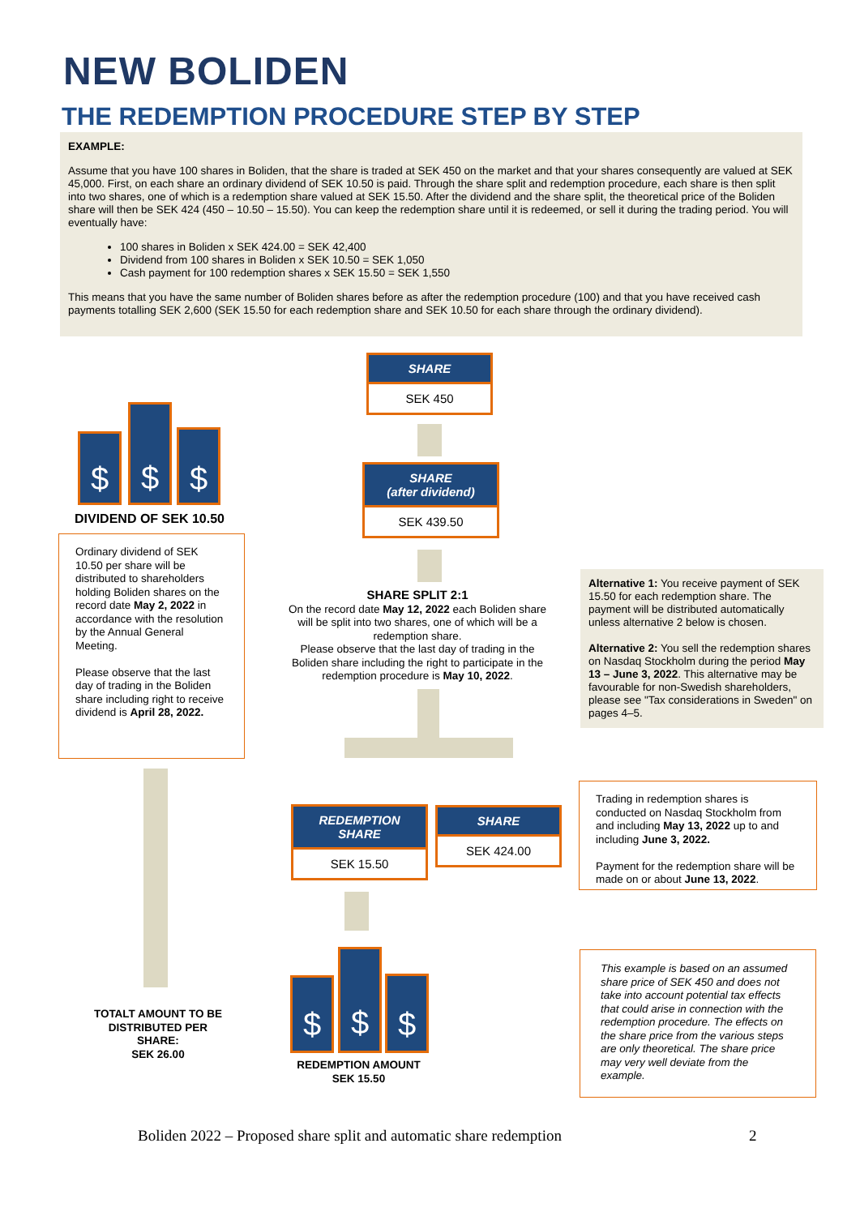NEW BOLIDEN
THE REDEMPTION PROCEDURE STEP BY STEP
EXAMPLE:
Assume that you have 100 shares in Boliden, that the share is traded at SEK 450 on the market and that your shares consequently are valued at SEK 45,000. First, on each share an ordinary dividend of SEK 10.50 is paid. Through the share split and redemption procedure, each share is then split into two shares, one of which is a redemption share valued at SEK 15.50. After the dividend and the share split, the theoretical price of the Boliden share will then be SEK 424 (450 – 10.50 – 15.50). You can keep the redemption share until it is redeemed, or sell it during the trading period. You will eventually have:
100 shares in Boliden x SEK 424.00 = SEK 42,400
Dividend from 100 shares in Boliden x SEK 10.50 = SEK 1,050
Cash payment for 100 redemption shares x SEK 15.50 = SEK 1,550
This means that you have the same number of Boliden shares before as after the redemption procedure (100) and that you have received cash payments totalling SEK 2,600 (SEK 15.50 for each redemption share and SEK 10.50 for each share through the ordinary dividend).
SHARE
SEK 450
SHARE
(after dividend)
SEK 439.50
$
$
$
DIVIDEND OF SEK 10.50
Ordinary dividend of SEK 10.50 per share will be distributed to shareholders holding Boliden shares on the record date May 2, 2022 in accordance with the resolution by the Annual General Meeting.
Please observe that the last day of trading in the Boliden share including right to receive dividend is April 28, 2022.
SHARE SPLIT 2:1
On the record date May 12, 2022 each Boliden share will be split into two shares, one of which will be a redemption share.
Please observe that the last day of trading in the Boliden share including the right to participate in the redemption procedure is May 10, 2022.
Alternative 1: You receive payment of SEK 15.50 for each redemption share. The payment will be distributed automatically unless alternative 2 below is chosen.
Alternative 2: You sell the redemption shares on Nasdaq Stockholm during the period May 13 – June 3, 2022. This alternative may be favourable for non-Swedish shareholders, please see "Tax considerations in Sweden" on pages 4–5.
REDEMPTION
SHARE
SEK 15.50
SHARE
SEK 424.00
Trading in redemption shares is conducted on Nasdaq Stockholm from and including May 13, 2022 up to and including June 3, 2022.
Payment for the redemption share will be made on or about June 13, 2022.
$
$
$
TOTALT AMOUNT TO BE DISTRIBUTED PER SHARE:
SEK 26.00
REDEMPTION AMOUNT
SEK 15.50
This example is based on an assumed share price of SEK 450 and does not take into account potential tax effects that could arise in connection with the redemption procedure. The effects on the share price from the various steps are only theoretical. The share price may very well deviate from the example.
Boliden 2022 – Proposed share split and automatic share redemption
2